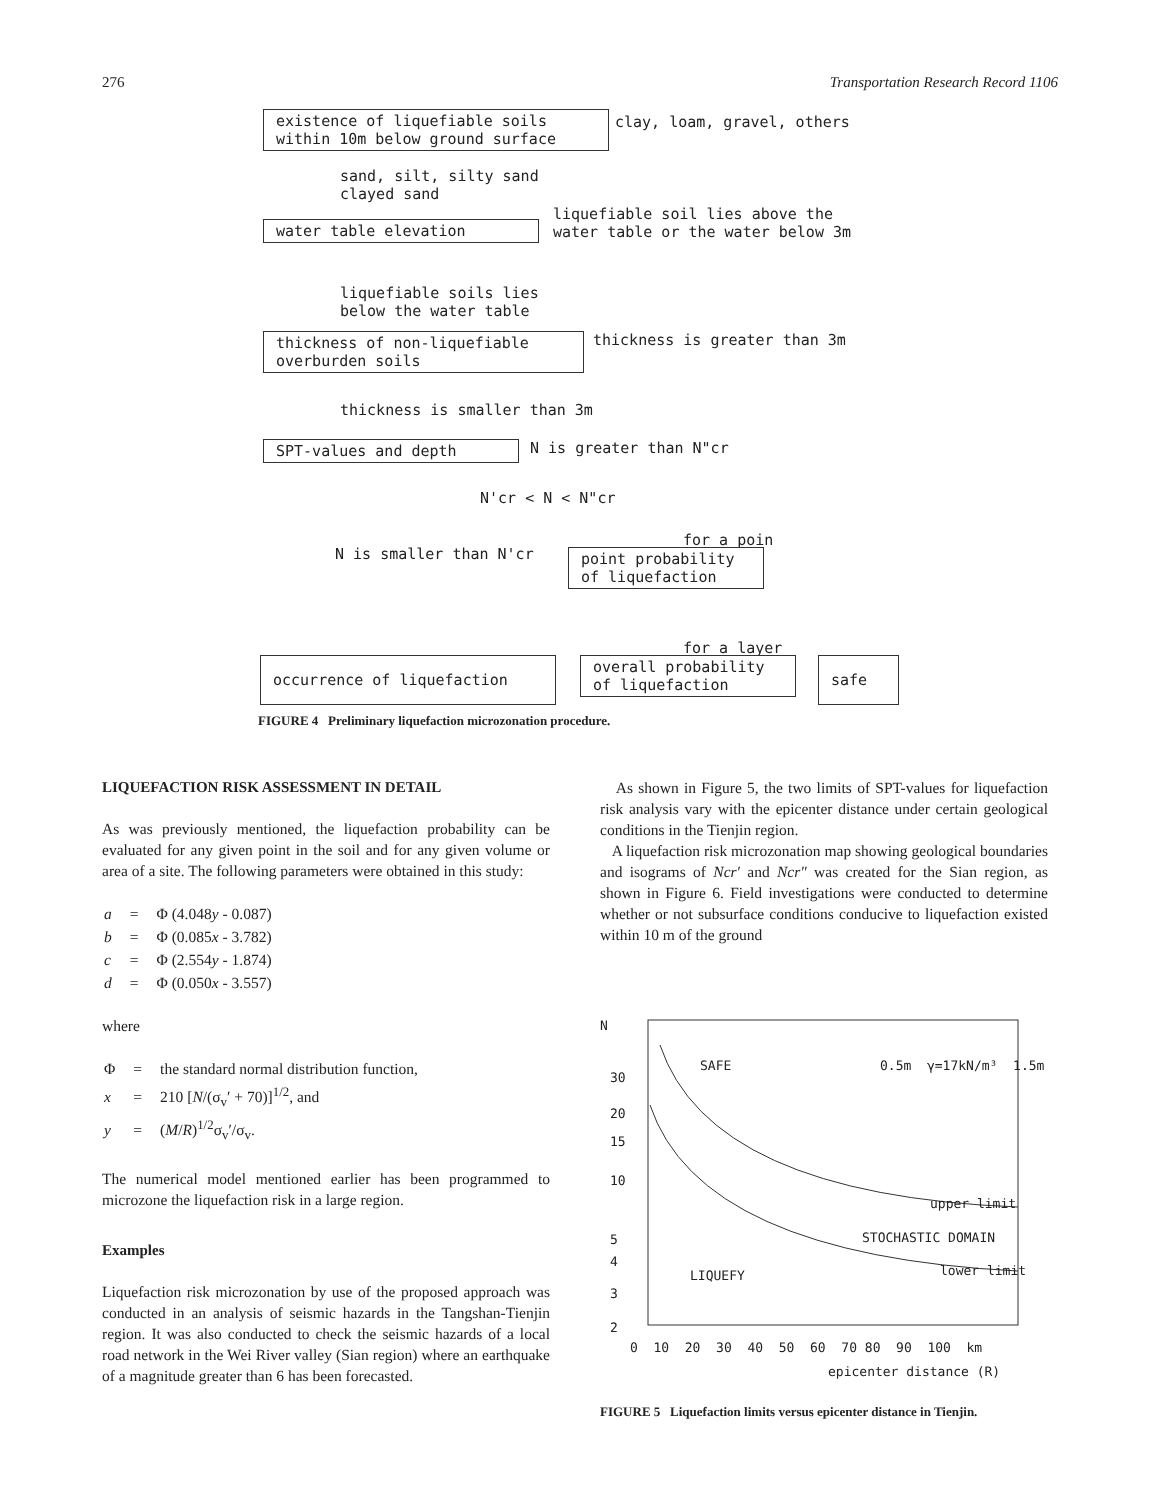276 Transportation Research Record 1106
existence of liquefiable soils
within 10m below ground surface
clay, loam, gravel, others
sand, silt, silty sand clayed sand
liquefiable soil lies above the water table or the water below 3m
water table elevation
liquefiable soils lies below the water table
thickness of non-liquefiable
overburden soils
thickness is greater than 3m
thickness is smaller than 3m
SPT-values and depth
N is greater than N"cr
N'cr < N < N"cr
for a poin
N is smaller than N'cr
point probability
of liquefaction
for a layer
occurrence of liquefaction
overall probability
of liquefaction
safe
FIGURE 4 Preliminary liquefaction microzonation procedure.
LIQUEFACTION RISK ASSESSMENT IN DETAIL
As was previously mentioned, the liquefaction probability can be evaluated for any given point in the soil and for any given volume or area of a site. The following parameters were obtained in this study:
| a | = | Φ (4.048 y - 0.087) |
| b | = | Φ (0.085 x - 3.782) |
| c | = | Φ (2.554 y - 1.874) |
| d | = | Φ (0.050 x - 3.557) |
where
| Φ | = | the standard normal distribution function, |
| x | = | 210 [ N /(σ<sub>v</sub>′ + 70)]<sup>1/2</sup>, and |
| y | = | ( M / R )<sup>1/2</sup>σ<sub>v</sub>′/σ<sub>v</sub>. |
The numerical model mentioned earlier has been programmed to microzone the liquefaction risk in a large region.
Examples
Liquefaction risk microzonation by use of the proposed approach was conducted in an analysis of seismic hazards in the Tangshan-Tienjin region. It was also conducted to check the seismic hazards of a local road network in the Wei River valley (Sian region) where an earthquake of a magnitude greater than 6 has been forecasted.
As shown in Figure 5, the two limits of SPT-values for liquefaction risk analysis vary with the epicenter distance under certain geological conditions in the Tienjin region.
A liquefaction risk microzonation map showing geological boundaries and isograms of Ncr′ and Ncr″ was created for the Sian region, as shown in Figure 6. Field investigations were conducted to determine whether or not subsurface conditions conducive to liquefaction existed within 10 m of the ground
N
30
20
15
10
5
4
3
2
SAFE
0.5m γ=17kN/m³ 1.5m
upper limit
STOCHASTIC DOMAIN
lower limit
LIQUEFY
0 10 20 30 40 50 60 70 80 90 100 km
epicenter distance (R)
FIGURE 5 Liquefaction limits versus epicenter distance in Tienjin.